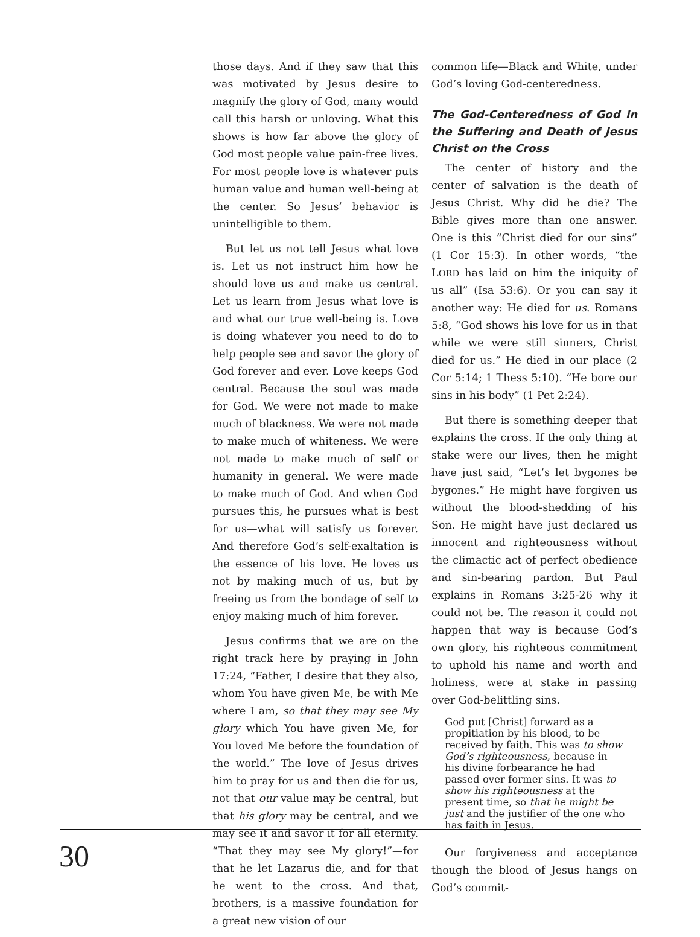those days. And if they saw that this was motivated by Jesus desire to magnify the glory of God, many would call this harsh or unloving. What this shows is how far above the glory of God most people value pain-free lives. For most people love is whatever puts human value and human well-being at the center. So Jesus’ behavior is unintelligible to them.
But let us not tell Jesus what love is. Let us not instruct him how he should love us and make us central. Let us learn from Jesus what love is and what our true well-being is. Love is doing whatever you need to do to help people see and savor the glory of God forever and ever. Love keeps God central. Because the soul was made for God. We were not made to make much of blackness. We were not made to make much of whiteness. We were not made to make much of self or humanity in general. We were made to make much of God. And when God pursues this, he pursues what is best for us—what will satisfy us forever. And therefore God’s self-exaltation is the essence of his love. He loves us not by making much of us, but by freeing us from the bondage of self to enjoy making much of him forever.
Jesus confirms that we are on the right track here by praying in John 17:24, “Father, I desire that they also, whom You have given Me, be with Me where I am, so that they may see My glory which You have given Me, for You loved Me before the foundation of the world.” The love of Jesus drives him to pray for us and then die for us, not that our value may be central, but that his glory may be central, and we may see it and savor it for all eternity. “That they may see My glory!”—for that he let Lazarus die, and for that he went to the cross. And that, brothers, is a massive foundation for a great new vision of our
common life—Black and White, under God’s loving God-centeredness.
The God-Centeredness of God in the Suffering and Death of Jesus Christ on the Cross
The center of history and the center of salvation is the death of Jesus Christ. Why did he die? The Bible gives more than one answer. One is this “Christ died for our sins” (1 Cor 15:3). In other words, “the LORD has laid on him the iniquity of us all” (Isa 53:6). Or you can say it another way: He died for us. Romans 5:8, “God shows his love for us in that while we were still sinners, Christ died for us.” He died in our place (2 Cor 5:14; 1 Thess 5:10). “He bore our sins in his body” (1 Pet 2:24).
But there is something deeper that explains the cross. If the only thing at stake were our lives, then he might have just said, “Let’s let bygones be bygones.” He might have forgiven us without the blood-shedding of his Son. He might have just declared us innocent and righteousness without the climactic act of perfect obedience and sin-bearing pardon. But Paul explains in Romans 3:25-26 why it could not be. The reason it could not happen that way is because God’s own glory, his righteous commitment to uphold his name and worth and holiness, were at stake in passing over God-belittling sins.
God put [Christ] forward as a propitiation by his blood, to be received by faith. This was to show God’s righteousness, because in his divine forbearance he had passed over former sins. It was to show his righteousness at the present time, so that he might be just and the justifier of the one who has faith in Jesus.
Our forgiveness and acceptance though the blood of Jesus hangs on God’s commit-
30